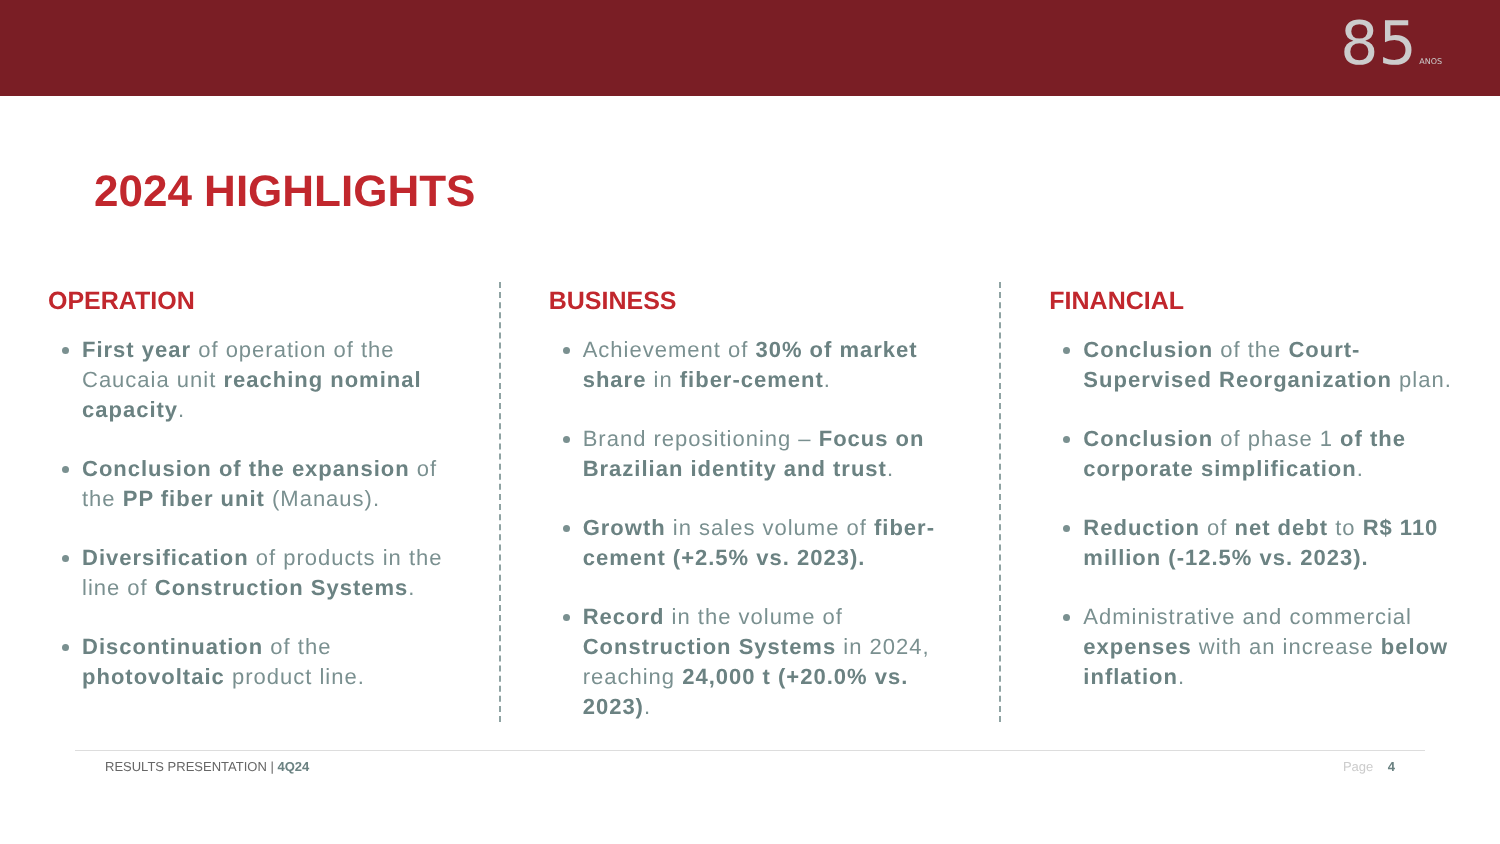85 ANOS
2024 HIGHLIGHTS
OPERATION
First year of operation of the Caucaia unit reaching nominal capacity.
Conclusion of the expansion of the PP fiber unit (Manaus).
Diversification of products in the line of Construction Systems.
Discontinuation of the photovoltaic product line.
BUSINESS
Achievement of 30% of market share in fiber-cement.
Brand repositioning – Focus on Brazilian identity and trust.
Growth in sales volume of fiber-cement (+2.5% vs. 2023).
Record in the volume of Construction Systems in 2024, reaching 24,000 t (+20.0% vs. 2023).
FINANCIAL
Conclusion of the Court-Supervised Reorganization plan.
Conclusion of phase 1 of the corporate simplification.
Reduction of net debt to R$ 110 million (-12.5% vs. 2023).
Administrative and commercial expenses with an increase below inflation.
RESULTS PRESENTATION | 4Q24 Page 4